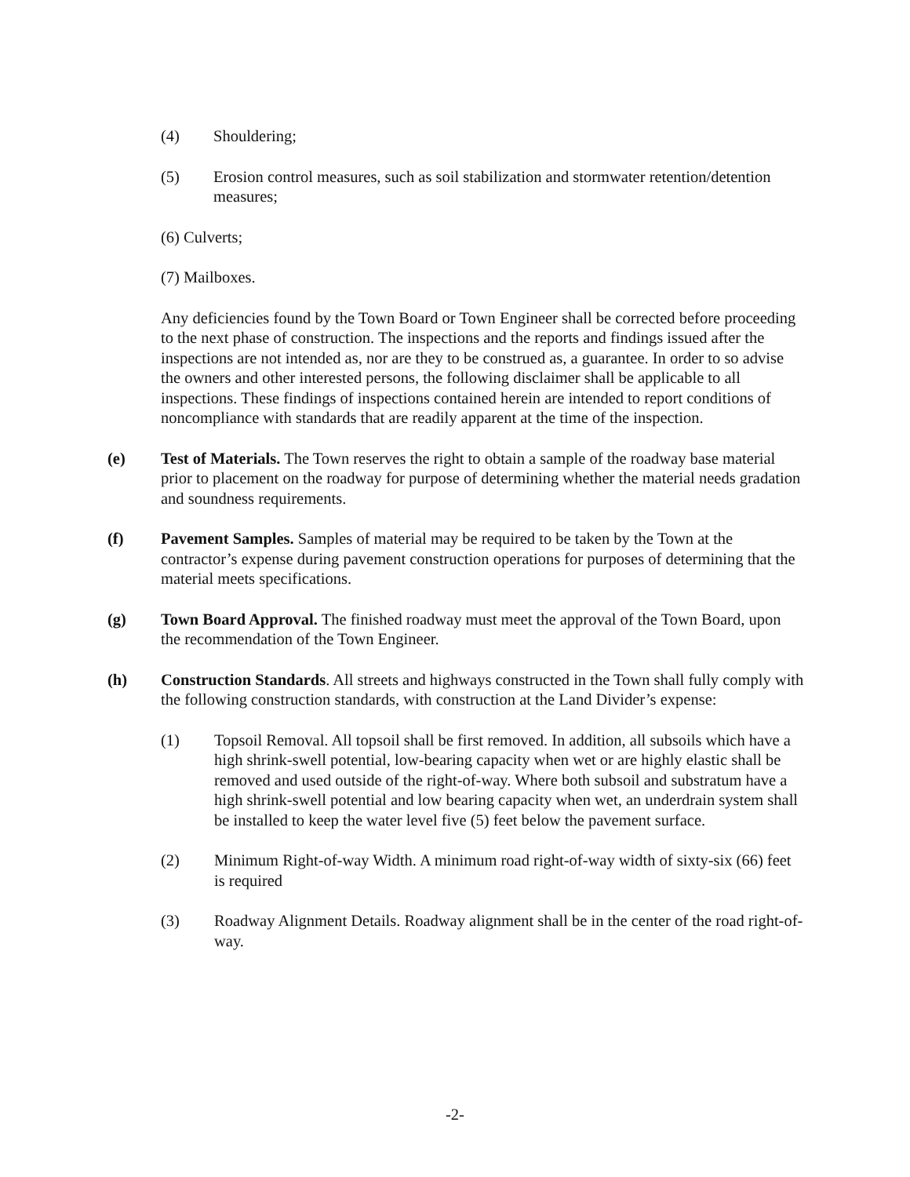(4) Shouldering;
(5) Erosion control measures, such as soil stabilization and stormwater retention/detention measures;
(6) Culverts;
(7) Mailboxes.
Any deficiencies found by the Town Board or Town Engineer shall be corrected before proceeding to the next phase of construction. The inspections and the reports and findings issued after the inspections are not intended as, nor are they to be construed as, a guarantee. In order to so advise the owners and other interested persons, the following disclaimer shall be applicable to all inspections. These findings of inspections contained herein are intended to report conditions of noncompliance with standards that are readily apparent at the time of the inspection.
(e) Test of Materials. The Town reserves the right to obtain a sample of the roadway base material prior to placement on the roadway for purpose of determining whether the material needs gradation and soundness requirements.
(f) Pavement Samples. Samples of material may be required to be taken by the Town at the contractor’s expense during pavement construction operations for purposes of determining that the material meets specifications.
(g) Town Board Approval. The finished roadway must meet the approval of the Town Board, upon the recommendation of the Town Engineer.
(h) Construction Standards. All streets and highways constructed in the Town shall fully comply with the following construction standards, with construction at the Land Divider’s expense:
(1) Topsoil Removal. All topsoil shall be first removed. In addition, all subsoils which have a high shrink-swell potential, low-bearing capacity when wet or are highly elastic shall be removed and used outside of the right-of-way. Where both subsoil and substratum have a high shrink-swell potential and low bearing capacity when wet, an underdrain system shall be installed to keep the water level five (5) feet below the pavement surface.
(2) Minimum Right-of-way Width. A minimum road right-of-way width of sixty-six (66) feet is required
(3) Roadway Alignment Details. Roadway alignment shall be in the center of the road right-of-way.
-2-